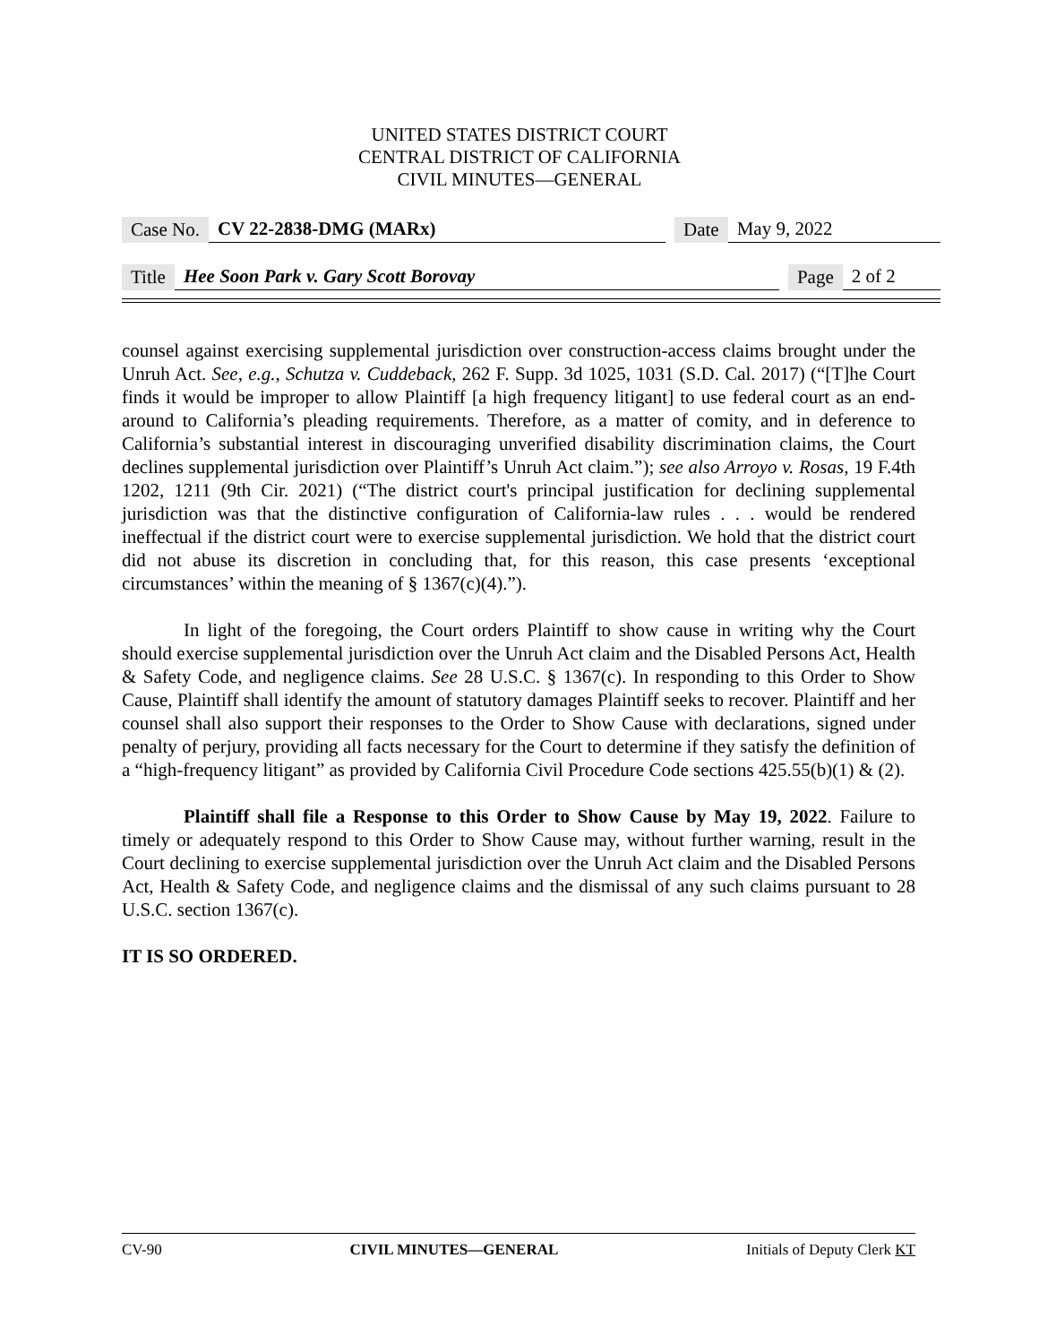UNITED STATES DISTRICT COURT
CENTRAL DISTRICT OF CALIFORNIA
CIVIL MINUTES—GENERAL
Case No. CV 22-2838-DMG (MARx) Date May 9, 2022
Title Hee Soon Park v. Gary Scott Borovay Page 2 of 2
counsel against exercising supplemental jurisdiction over construction-access claims brought under the Unruh Act. See, e.g., Schutza v. Cuddeback, 262 F. Supp. 3d 1025, 1031 (S.D. Cal. 2017) (“[T]he Court finds it would be improper to allow Plaintiff [a high frequency litigant] to use federal court as an end-around to California’s pleading requirements. Therefore, as a matter of comity, and in deference to California’s substantial interest in discouraging unverified disability discrimination claims, the Court declines supplemental jurisdiction over Plaintiff’s Unruh Act claim.”); see also Arroyo v. Rosas, 19 F.4th 1202, 1211 (9th Cir. 2021) (“The district court's principal justification for declining supplemental jurisdiction was that the distinctive configuration of California-law rules . . . would be rendered ineffectual if the district court were to exercise supplemental jurisdiction. We hold that the district court did not abuse its discretion in concluding that, for this reason, this case presents ‘exceptional circumstances’ within the meaning of § 1367(c)(4).”).
In light of the foregoing, the Court orders Plaintiff to show cause in writing why the Court should exercise supplemental jurisdiction over the Unruh Act claim and the Disabled Persons Act, Health & Safety Code, and negligence claims. See 28 U.S.C. § 1367(c). In responding to this Order to Show Cause, Plaintiff shall identify the amount of statutory damages Plaintiff seeks to recover. Plaintiff and her counsel shall also support their responses to the Order to Show Cause with declarations, signed under penalty of perjury, providing all facts necessary for the Court to determine if they satisfy the definition of a “high-frequency litigant” as provided by California Civil Procedure Code sections 425.55(b)(1) & (2).
Plaintiff shall file a Response to this Order to Show Cause by May 19, 2022. Failure to timely or adequately respond to this Order to Show Cause may, without further warning, result in the Court declining to exercise supplemental jurisdiction over the Unruh Act claim and the Disabled Persons Act, Health & Safety Code, and negligence claims and the dismissal of any such claims pursuant to 28 U.S.C. section 1367(c).
IT IS SO ORDERED.
CV-90 CIVIL MINUTES—GENERAL Initials of Deputy Clerk KT